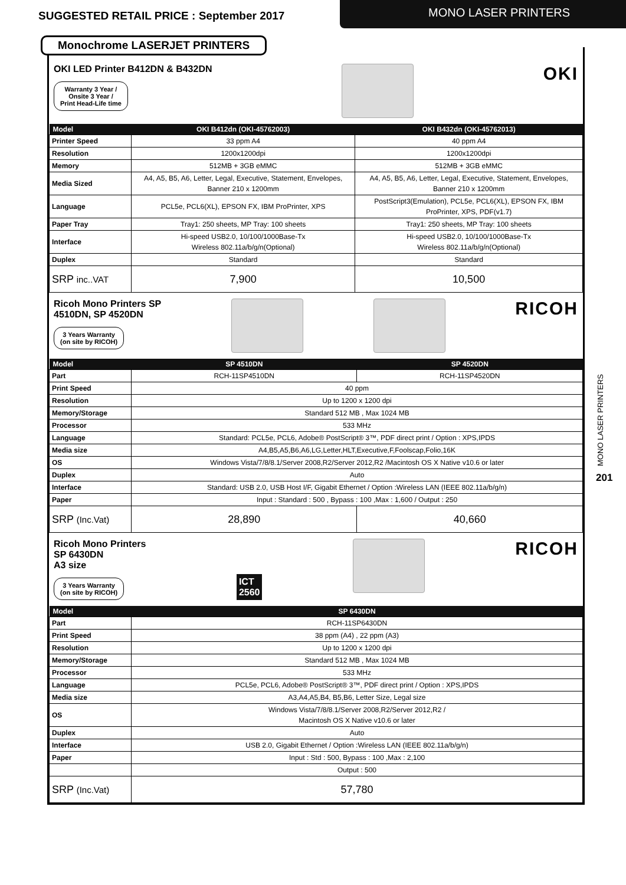SUGGESTED RETAIL PRICE : September 2017
MONO LASER PRINTERS
Monochrome LASERJET PRINTERS
OKI LED Printer B412DN & B432DN
Warranty 3 Year /
Onsite 3 Year /
Print Head-Life time
OKI
| Model | OKI B412dn (OKI-45762003) | OKI B432dn (OKI-45762013) |
| --- | --- | --- |
| Printer Speed | 33 ppm A4 | 40 ppm A4 |
| Resolution | 1200x1200dpi | 1200x1200dpi |
| Memory | 512MB + 3GB eMMC | 512MB + 3GB eMMC |
| Media Sized | A4, A5, B5, A6, Letter, Legal, Executive, Statement, Envelopes, Banner 210 x 1200mm | A4, A5, B5, A6, Letter, Legal, Executive, Statement, Envelopes, Banner 210 x 1200mm |
| Language | PCL5e, PCL6(XL), EPSON FX, IBM ProPrinter, XPS | PostScript3(Emulation), PCL5e, PCL6(XL), EPSON FX, IBM ProPrinter, XPS, PDF(v1.7) |
| Paper Tray | Tray1: 250 sheets, MP Tray: 100 sheets | Tray1: 250 sheets, MP Tray: 100 sheets |
| Interface | Hi-speed USB2.0, 10/100/1000Base-Tx Wireless 802.11a/b/g/n(Optional) | Hi-speed USB2.0, 10/100/1000Base-Tx Wireless 802.11a/b/g/n(Optional) |
| Duplex | Standard | Standard |
| SRP inc..VAT | 7,900 | 10,500 |
Ricoh Mono Printers SP
4510DN, SP 4520DN
3 Years Warranty
(on site by RICOH)
RICOH
| Model | SP 4510DN | SP 4520DN |
| --- | --- | --- |
| Part | RCH-11SP4510DN | RCH-11SP4520DN |
| Print Speed | 40 ppm | |
| Resolution | Up to 1200 x 1200 dpi | |
| Memory/Storage | Standard 512 MB , Max 1024 MB | |
| Processor | 533 MHz | |
| Language | Standard: PCL5e, PCL6, Adobe® PostScript® 3™, PDF direct print / Option : XPS,IPDS | |
| Media size | A4,B5,A5,B6,A6,LG,Letter,HLT,Executive,F,Foolscap,Folio,16K | |
| OS | Windows Vista/7/8/8.1/Server 2008,R2/Server 2012,R2 /Macintosh OS X Native v10.6 or later | |
| Duplex | Auto | |
| Interface | Standard: USB 2.0, USB Host I/F, Gigabit Ethernet / Option :Wireless LAN (IEEE 802.11a/b/g/n) | |
| Paper | Input : Standard : 500 , Bypass : 100 ,Max : 1,600 / Output : 250 | |
| SRP (Inc.Vat) | 28,890 | 40,660 |
Ricoh Mono Printers
SP 6430DN
A3 size
3 Years Warranty
(on site by RICOH)
ICT
2560
RICOH
| Model | SP 6430DN |
| --- | --- |
| Part | RCH-11SP6430DN |
| Print Speed | 38 ppm (A4) , 22 ppm (A3) |
| Resolution | Up to 1200 x 1200 dpi |
| Memory/Storage | Standard 512 MB , Max 1024 MB |
| Processor | 533 MHz |
| Language | PCL5e, PCL6, Adobe® PostScript® 3™, PDF direct print / Option : XPS,IPDS |
| Media size | A3,A4,A5,B4, B5,B6, Letter Size, Legal size |
| OS | Windows Vista/7/8/8.1/Server 2008,R2/Server 2012,R2 / Macintosh OS X Native v10.6 or later |
| Duplex | Auto |
| Interface | USB 2.0, Gigabit Ethernet / Option :Wireless LAN (IEEE 802.11a/b/g/n) |
| Paper | Input : Std : 500, Bypass : 100 ,Max : 2,100 |
| | Output : 500 |
| SRP (Inc.Vat) | 57,780 |
MONO LASER PRINTERS
201